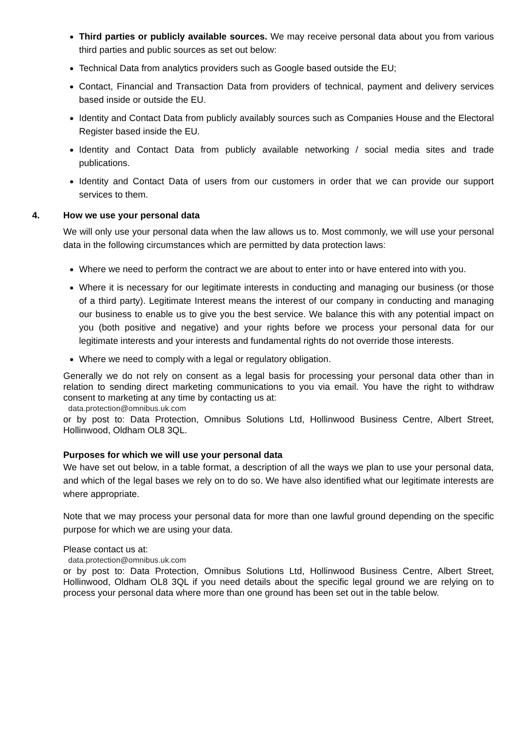Third parties or publicly available sources. We may receive personal data about you from various third parties and public sources as set out below:
Technical Data from analytics providers such as Google based outside the EU;
Contact, Financial and Transaction Data from providers of technical, payment and delivery services based inside or outside the EU.
Identity and Contact Data from publicly availably sources such as Companies House and the Electoral Register based inside the EU.
Identity and Contact Data from publicly available networking / social media sites and trade publications.
Identity and Contact Data of users from our customers in order that we can provide our support services to them.
4. How we use your personal data
We will only use your personal data when the law allows us to. Most commonly, we will use your personal data in the following circumstances which are permitted by data protection laws:
Where we need to perform the contract we are about to enter into or have entered into with you.
Where it is necessary for our legitimate interests in conducting and managing our business (or those of a third party). Legitimate Interest means the interest of our company in conducting and managing our business to enable us to give you the best service. We balance this with any potential impact on you (both positive and negative) and your rights before we process your personal data for our legitimate interests and your interests and fundamental rights do not override those interests.
Where we need to comply with a legal or regulatory obligation.
Generally we do not rely on consent as a legal basis for processing your personal data other than in relation to sending direct marketing communications to you via email. You have the right to withdraw consent to marketing at any time by contacting us at:
data.protection@omnibus.uk.com
or by post to: Data Protection, Omnibus Solutions Ltd, Hollinwood Business Centre, Albert Street, Hollinwood, Oldham OL8 3QL.
Purposes for which we will use your personal data
We have set out below, in a table format, a description of all the ways we plan to use your personal data, and which of the legal bases we rely on to do so. We have also identified what our legitimate interests are where appropriate.
Note that we may process your personal data for more than one lawful ground depending on the specific purpose for which we are using your data.
Please contact us at:
data.protection@omnibus.uk.com
or by post to: Data Protection, Omnibus Solutions Ltd, Hollinwood Business Centre, Albert Street, Hollinwood, Oldham OL8 3QL if you need details about the specific legal ground we are relying on to process your personal data where more than one ground has been set out in the table below.